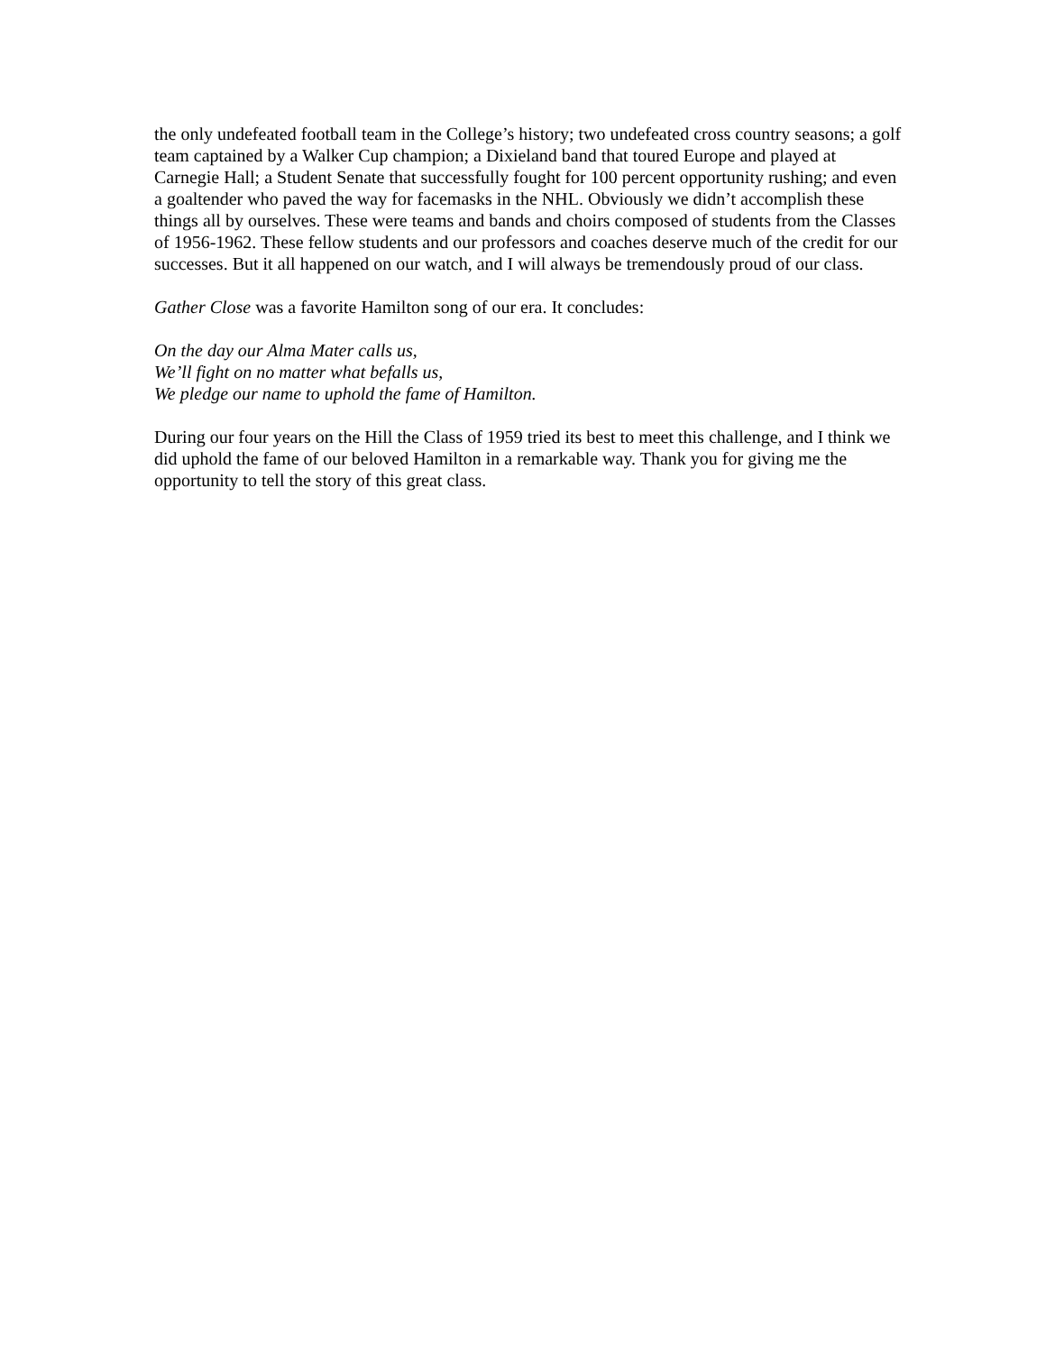the only undefeated football team in the College’s history; two undefeated cross country seasons; a golf team captained by a Walker Cup champion; a Dixieland band that toured Europe and played at Carnegie Hall; a Student Senate that successfully fought for 100 percent opportunity rushing; and even a goaltender who paved the way for facemasks in the NHL. Obviously we didn’t accomplish these things all by ourselves. These were teams and bands and choirs composed of students from the Classes of 1956-1962. These fellow students and our professors and coaches deserve much of the credit for our successes. But it all happened on our watch, and I will always be tremendously proud of our class.
Gather Close was a favorite Hamilton song of our era. It concludes:
On the day our Alma Mater calls us,
We’ll fight on no matter what befalls us,
We pledge our name to uphold the fame of Hamilton.
During our four years on the Hill the Class of 1959 tried its best to meet this challenge, and I think we did uphold the fame of our beloved Hamilton in a remarkable way. Thank you for giving me the opportunity to tell the story of this great class.